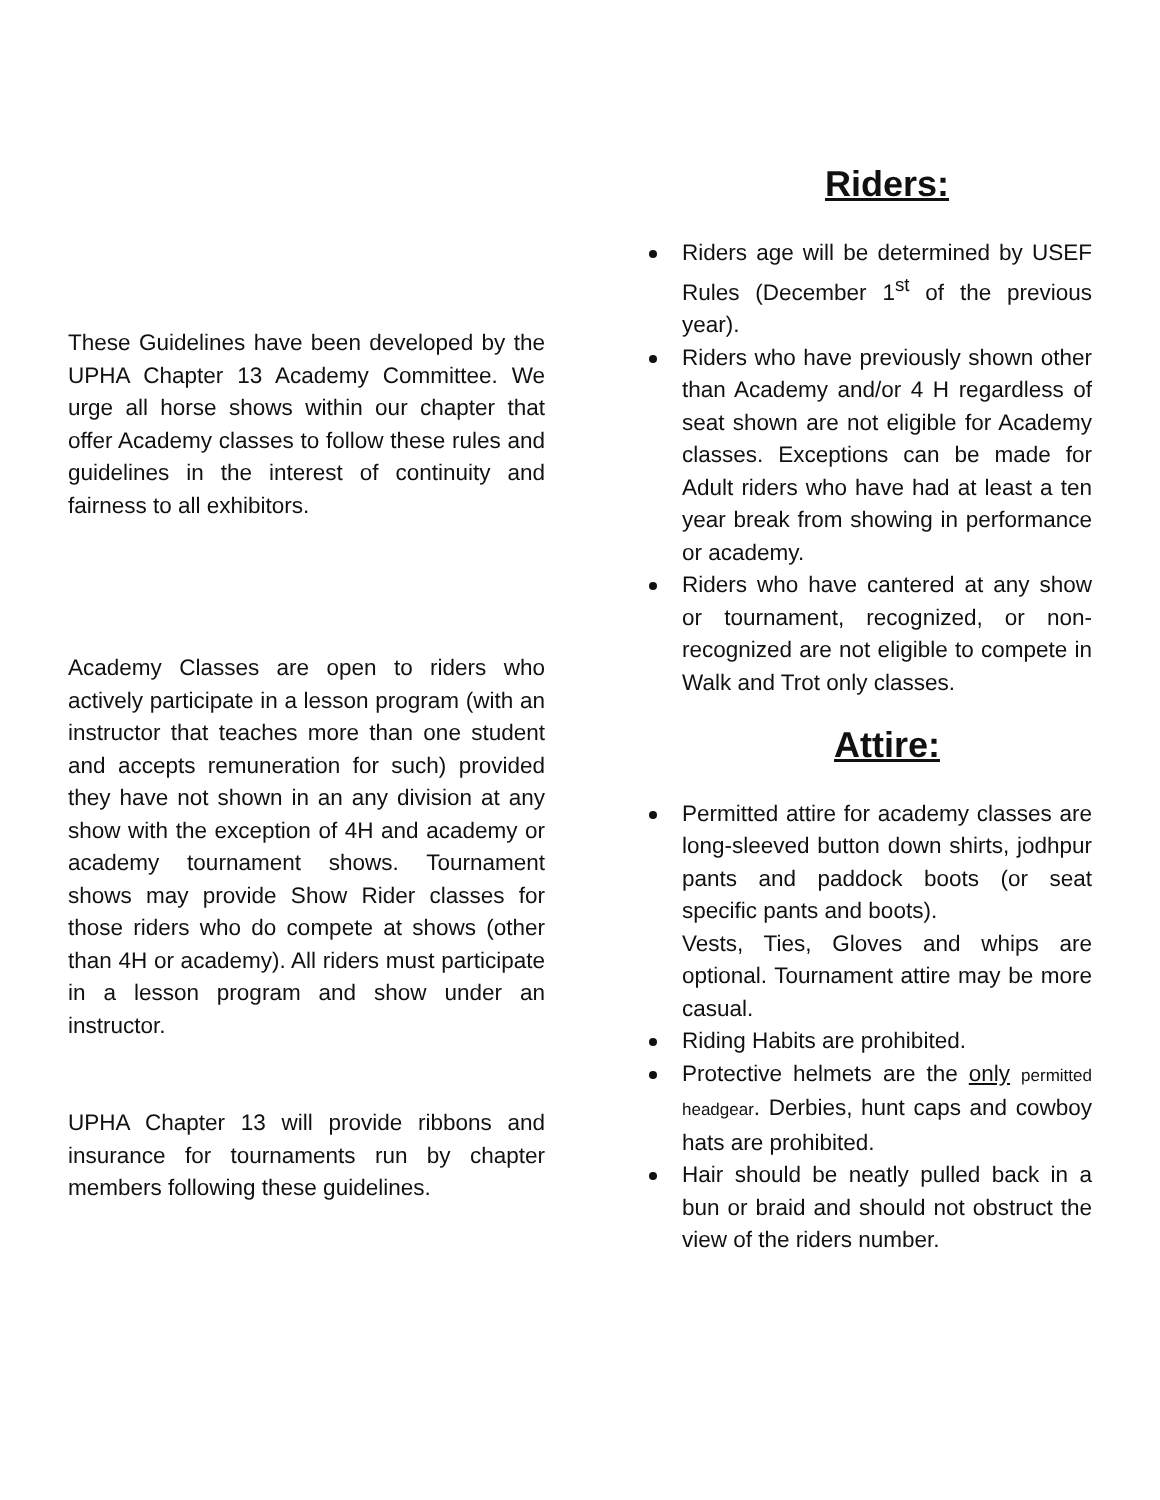These Guidelines have been developed by the UPHA Chapter 13 Academy Committee. We urge all horse shows within our chapter that offer Academy classes to follow these rules and guidelines in the interest of continuity and fairness to all exhibitors.
Academy Classes are open to riders who actively participate in a lesson program (with an instructor that teaches more than one student and accepts remuneration for such) provided they have not shown in an any division at any show with the exception of 4H and academy or academy tournament shows. Tournament shows may provide Show Rider classes for those riders who do compete at shows (other than 4H or academy). All riders must participate in a lesson program and show under an instructor.
UPHA Chapter 13 will provide ribbons and insurance for tournaments run by chapter members following these guidelines.
Riders:
Riders age will be determined by USEF Rules (December 1<sup>st</sup> of the previous year).
Riders who have previously shown other than Academy and/or 4 H regardless of seat shown are not eligible for Academy classes. Exceptions can be made for Adult riders who have had at least a ten year break from showing in performance or academy.
Riders who have cantered at any show or tournament, recognized, or non-recognized are not eligible to compete in Walk and Trot only classes.
Attire:
Permitted attire for academy classes are long-sleeved button down shirts, jodhpur pants and paddock boots (or seat specific pants and boots).
Vests, Ties, Gloves and whips are optional. Tournament attire may be more casual.
Riding Habits are prohibited.
Protective helmets are the only permitted headgear. Derbies, hunt caps and cowboy hats are prohibited.
Hair should be neatly pulled back in a bun or braid and should not obstruct the view of the riders number.